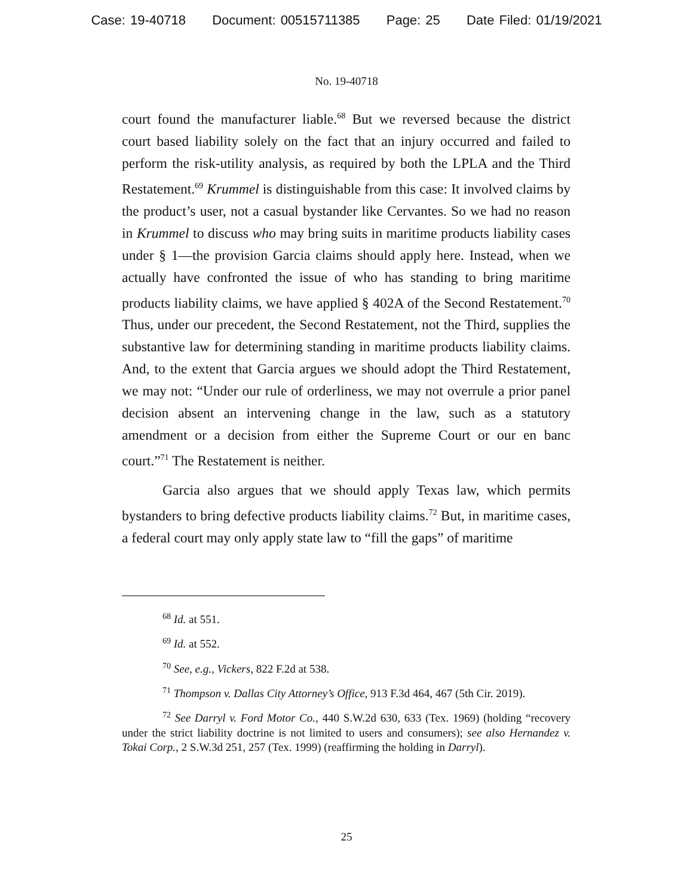Case: 19-40718 Document: 00515711385 Page: 25 Date Filed: 01/19/2021
No. 19-40718
court found the manufacturer liable.<sup>68</sup> But we reversed because the district court based liability solely on the fact that an injury occurred and failed to perform the risk-utility analysis, as required by both the LPLA and the Third Restatement.<sup>69</sup> Krummel is distinguishable from this case: It involved claims by the product’s user, not a casual bystander like Cervantes. So we had no reason in Krummel to discuss who may bring suits in maritime products liability cases under § 1—the provision Garcia claims should apply here. Instead, when we actually have confronted the issue of who has standing to bring maritime products liability claims, we have applied § 402A of the Second Restatement.<sup>70</sup> Thus, under our precedent, the Second Restatement, not the Third, supplies the substantive law for determining standing in maritime products liability claims. And, to the extent that Garcia argues we should adopt the Third Restatement, we may not: “Under our rule of orderliness, we may not overrule a prior panel decision absent an intervening change in the law, such as a statutory amendment or a decision from either the Supreme Court or our en banc court.”<sup>71</sup> The Restatement is neither.
Garcia also argues that we should apply Texas law, which permits bystanders to bring defective products liability claims.<sup>72</sup> But, in maritime cases, a federal court may only apply state law to “fill the gaps” of maritime
<sup>68</sup> Id. at 551.
<sup>69</sup> Id. at 552.
<sup>70</sup> See, e.g., Vickers, 822 F.2d at 538.
<sup>71</sup> Thompson v. Dallas City Attorney’s Office, 913 F.3d 464, 467 (5th Cir. 2019).
<sup>72</sup> See Darryl v. Ford Motor Co., 440 S.W.2d 630, 633 (Tex. 1969) (holding “recovery under the strict liability doctrine is not limited to users and consumers); see also Hernandez v. Tokai Corp., 2 S.W.3d 251, 257 (Tex. 1999) (reaffirming the holding in Darryl).
25